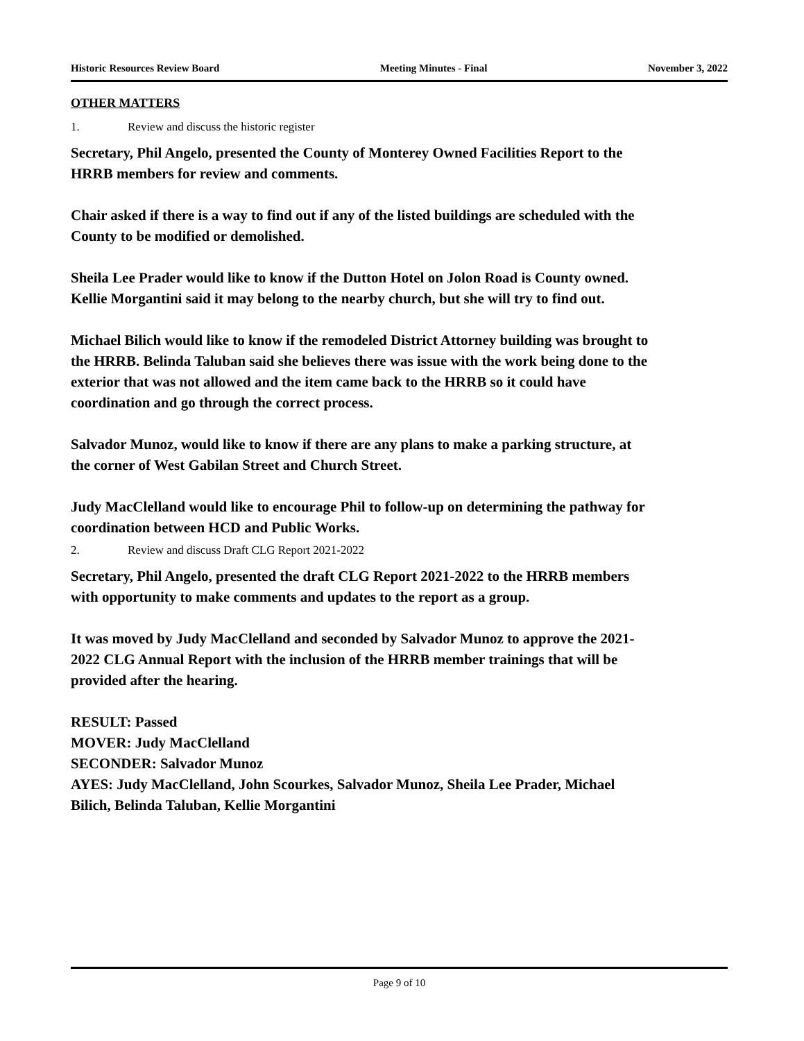Historic Resources Review Board Meeting Minutes - Final November 3, 2022
OTHER MATTERS
1. Review and discuss the historic register
Secretary, Phil Angelo, presented the County of Monterey Owned Facilities Report to the HRRB members for review and comments.
Chair asked if there is a way to find out if any of the listed buildings are scheduled with the County to be modified or demolished.
Sheila Lee Prader would like to know if the Dutton Hotel on Jolon Road is County owned. Kellie Morgantini said it may belong to the nearby church, but she will try to find out.
Michael Bilich would like to know if the remodeled District Attorney building was brought to the HRRB. Belinda Taluban said she believes there was issue with the work being done to the exterior that was not allowed and the item came back to the HRRB so it could have coordination and go through the correct process.
Salvador Munoz, would like to know if there are any plans to make a parking structure, at the corner of West Gabilan Street and Church Street.
Judy MacClelland would like to encourage Phil to follow-up on determining the pathway for coordination between HCD and Public Works.
2. Review and discuss Draft CLG Report 2021-2022
Secretary, Phil Angelo, presented the draft CLG Report 2021-2022 to the HRRB members with opportunity to make comments and updates to the report as a group.
It was moved by Judy MacClelland and seconded by Salvador Munoz to approve the 2021-2022 CLG Annual Report with the inclusion of the HRRB member trainings that will be provided after the hearing.
RESULT: Passed
MOVER: Judy MacClelland
SECONDER: Salvador Munoz
AYES: Judy MacClelland, John Scourkes, Salvador Munoz, Sheila Lee Prader, Michael Bilich, Belinda Taluban, Kellie Morgantini
Page 9 of 10